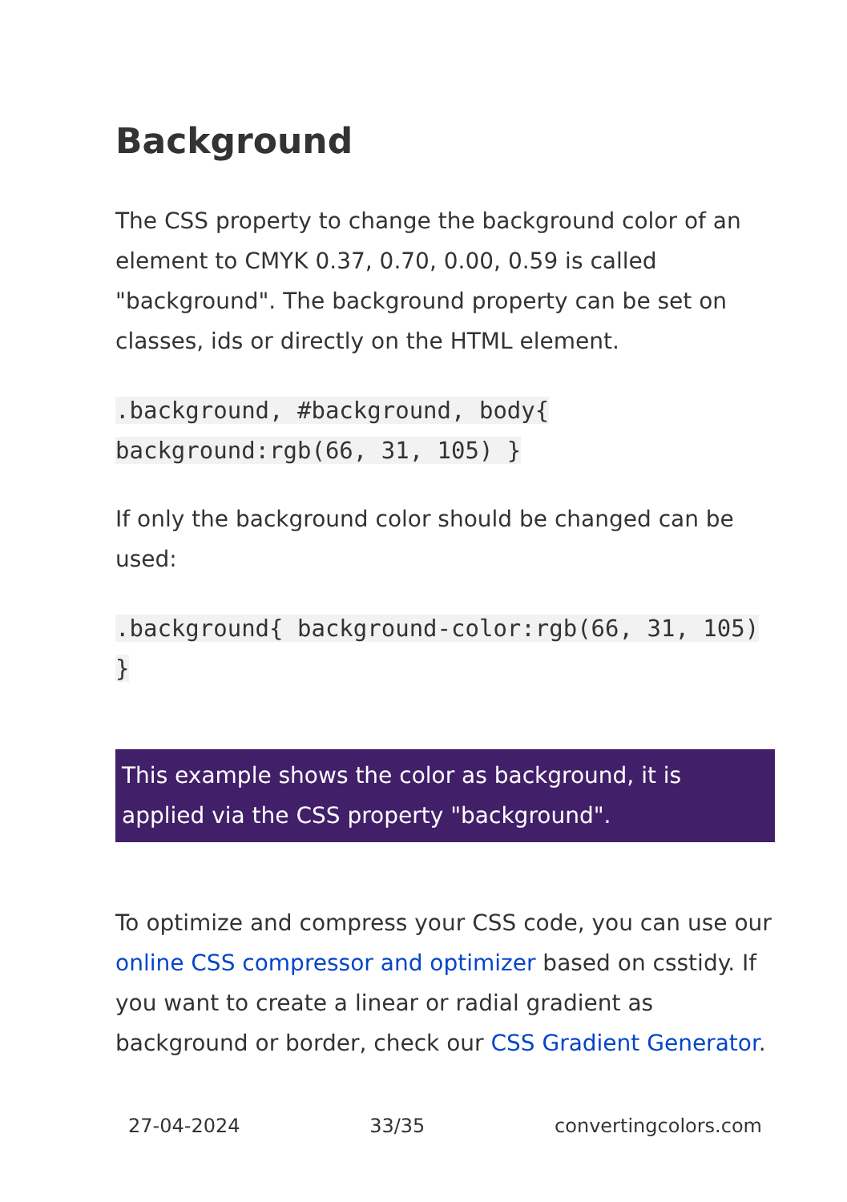Background
The CSS property to change the background color of an element to CMYK 0.37, 0.70, 0.00, 0.59 is called "background". The background property can be set on classes, ids or directly on the HTML element.
.background, #background, body{ background:rgb(66, 31, 105) }
If only the background color should be changed can be used:
.background{ background-color:rgb(66, 31, 105) }
This example shows the color as background, it is applied via the CSS property "background".
To optimize and compress your CSS code, you can use our online CSS compressor and optimizer based on csstidy. If you want to create a linear or radial gradient as background or border, check our CSS Gradient Generator.
27-04-2024 33/35 convertingcolors.com